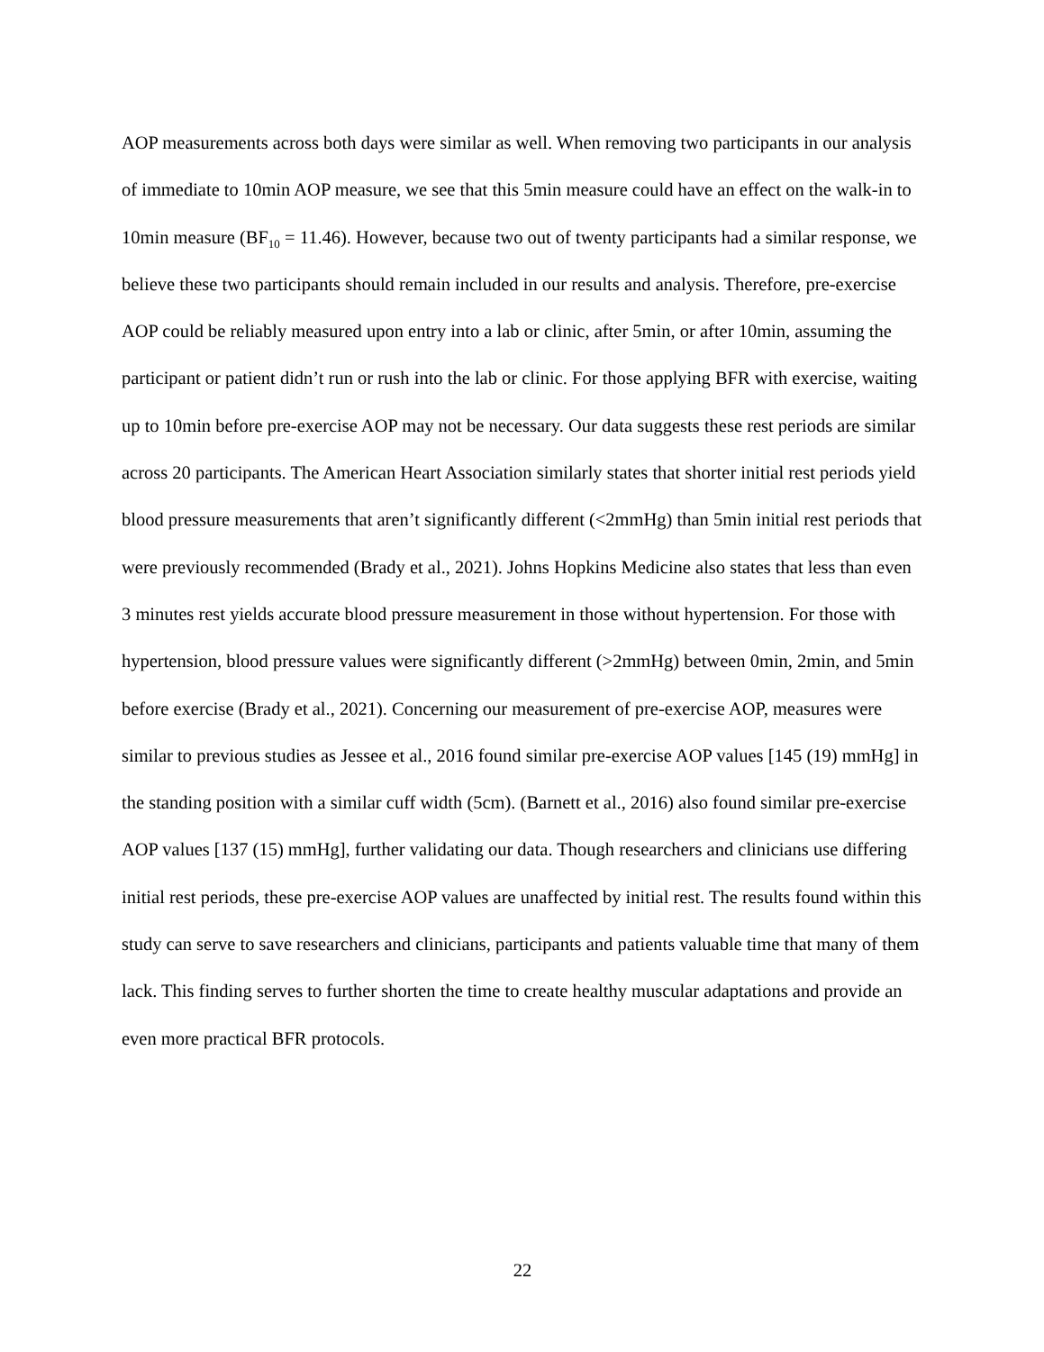AOP measurements across both days were similar as well. When removing two participants in our analysis of immediate to 10min AOP measure, we see that this 5min measure could have an effect on the walk-in to 10min measure (BF<sub>10</sub> = 11.46). However, because two out of twenty participants had a similar response, we believe these two participants should remain included in our results and analysis. Therefore, pre-exercise AOP could be reliably measured upon entry into a lab or clinic, after 5min, or after 10min, assuming the participant or patient didn’t run or rush into the lab or clinic. For those applying BFR with exercise, waiting up to 10min before pre-exercise AOP may not be necessary. Our data suggests these rest periods are similar across 20 participants. The American Heart Association similarly states that shorter initial rest periods yield blood pressure measurements that aren’t significantly different (<2mmHg) than 5min initial rest periods that were previously recommended (Brady et al., 2021). Johns Hopkins Medicine also states that less than even 3 minutes rest yields accurate blood pressure measurement in those without hypertension. For those with hypertension, blood pressure values were significantly different (>2mmHg) between 0min, 2min, and 5min before exercise (Brady et al., 2021). Concerning our measurement of pre-exercise AOP, measures were similar to previous studies as Jessee et al., 2016 found similar pre-exercise AOP values [145 (19) mmHg] in the standing position with a similar cuff width (5cm). (Barnett et al., 2016) also found similar pre-exercise AOP values [137 (15) mmHg], further validating our data. Though researchers and clinicians use differing initial rest periods, these pre-exercise AOP values are unaffected by initial rest. The results found within this study can serve to save researchers and clinicians, participants and patients valuable time that many of them lack. This finding serves to further shorten the time to create healthy muscular adaptations and provide an even more practical BFR protocols.
22